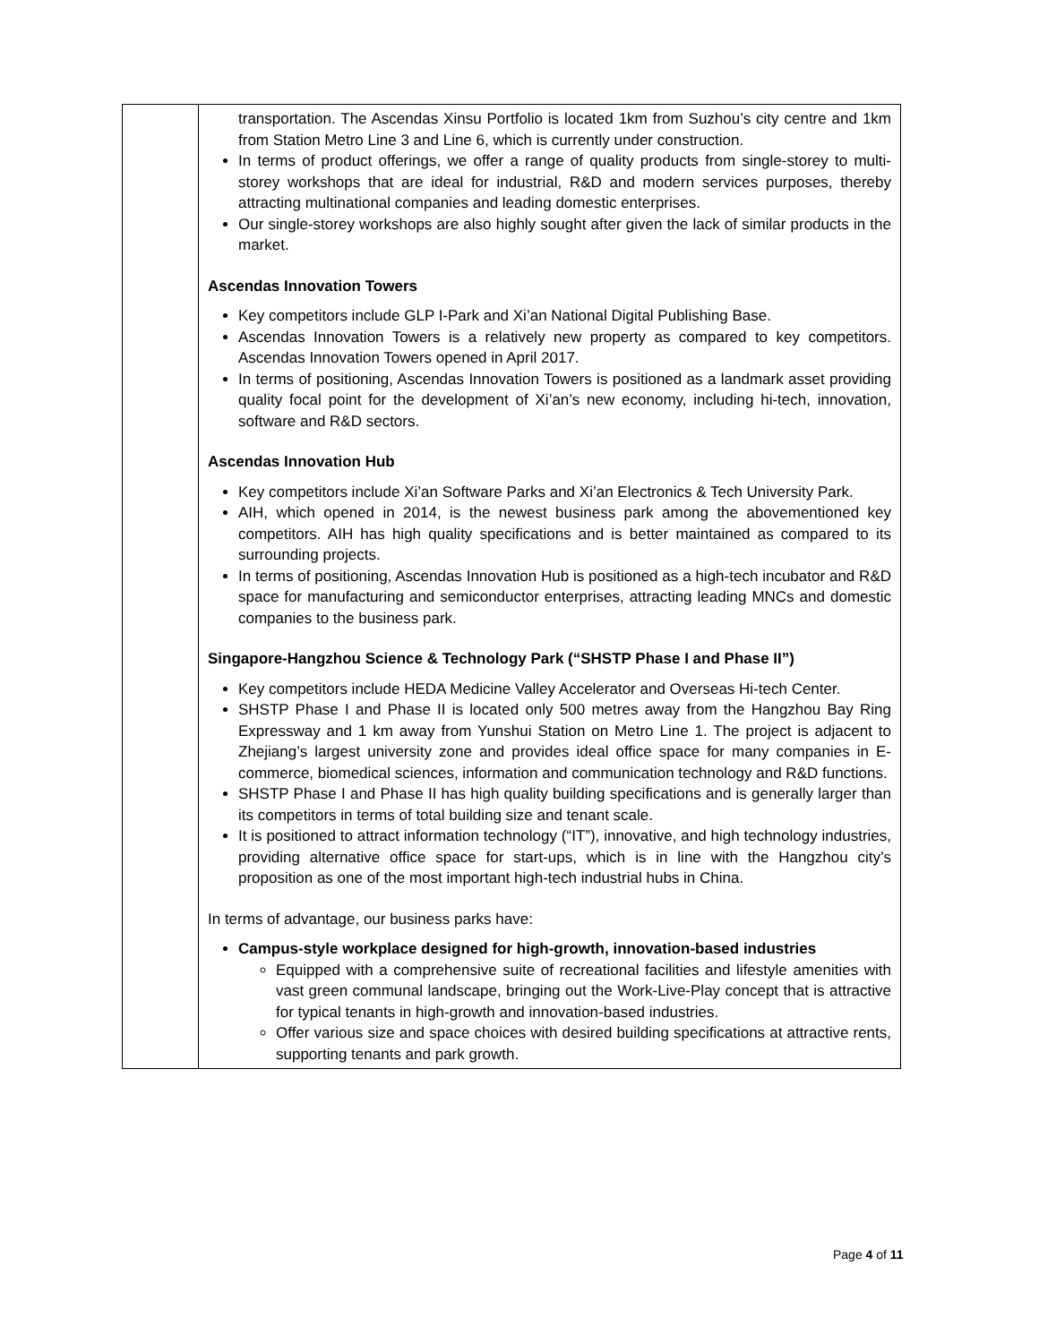| | transportation. The Ascendas Xinsu Portfolio is located 1km from Suzhou’s city centre and 1km from Station Metro Line 3 and Line 6, which is currently under construction. In terms of product offerings, we offer a range of quality products from single-storey to multi-storey workshops that are ideal for industrial, R&D and modern services purposes, thereby attracting multinational companies and leading domestic enterprises. Our single-storey workshops are also highly sought after given the lack of similar products in the market. Ascendas Innovation Towers Key competitors include GLP I-Park and Xi’an National Digital Publishing Base. Ascendas Innovation Towers is a relatively new property as compared to key competitors. Ascendas Innovation Towers opened in April 2017. In terms of positioning, Ascendas Innovation Towers is positioned as a landmark asset providing quality focal point for the development of Xi’an’s new economy, including hi-tech, innovation, software and R&D sectors. Ascendas Innovation Hub Key competitors include Xi’an Software Parks and Xi’an Electronics & Tech University Park. AIH, which opened in 2014, is the newest business park among the abovementioned key competitors. AIH has high quality specifications and is better maintained as compared to its surrounding projects. In terms of positioning, Ascendas Innovation Hub is positioned as a high-tech incubator and R&D space for manufacturing and semiconductor enterprises, attracting leading MNCs and domestic companies to the business park. Singapore-Hangzhou Science & Technology Park (“SHSTP Phase I and Phase II”) Key competitors include HEDA Medicine Valley Accelerator and Overseas Hi-tech Center. SHSTP Phase I and Phase II is located only 500 metres away from the Hangzhou Bay Ring Expressway and 1 km away from Yunshui Station on Metro Line 1. The project is adjacent to Zhejiang’s largest university zone and provides ideal office space for many companies in E-commerce, biomedical sciences, information and communication technology and R&D functions. SHSTP Phase I and Phase II has high quality building specifications and is generally larger than its competitors in terms of total building size and tenant scale. It is positioned to attract information technology (“IT”), innovative, and high technology industries, providing alternative office space for start-ups, which is in line with the Hangzhou city’s proposition as one of the most important high-tech industrial hubs in China. In terms of advantage, our business parks have: Campus-style workplace designed for high-growth, innovation-based industries Equipped with a comprehensive suite of recreational facilities and lifestyle amenities with vast green communal landscape, bringing out the Work-Live-Play concept that is attractive for typical tenants in high-growth and innovation-based industries. Offer various size and space choices with desired building specifications at attractive rents, supporting tenants and park growth. |
Page 4 of 11